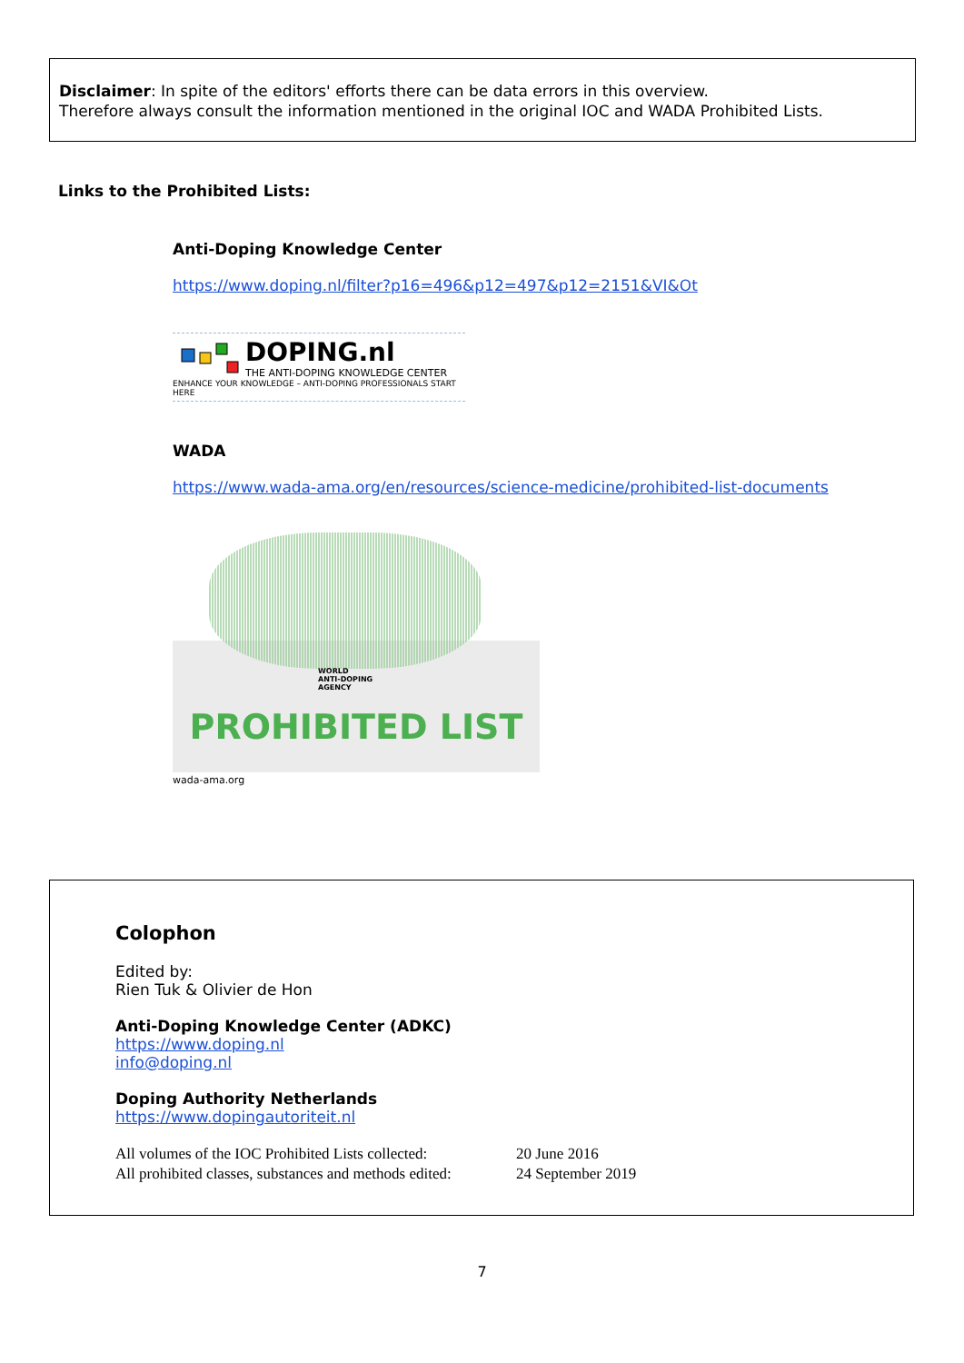Disclaimer: In spite of the editors' efforts there can be data errors in this overview.
Therefore always consult the information mentioned in the original IOC and WADA Prohibited Lists.
Links to the Prohibited Lists:
Anti-Doping Knowledge Center
https://www.doping.nl/filter?p16=496&p12=497&p12=2151&VI&Ot
DOPING.nl
THE ANTI-DOPING KNOWLEDGE CENTER
ENHANCE YOUR KNOWLEDGE – ANTI-DOPING PROFESSIONALS START HERE
WADA
https://www.wada-ama.org/en/resources/science-medicine/prohibited-list-documents
WORLD
ANTI-DOPING
AGENCY
PROHIBITED LIST
wada-ama.org
Colophon
Edited by:
Rien Tuk & Olivier de Hon
Anti-Doping Knowledge Center (ADKC)
https://www.doping.nl
info@doping.nl
Doping Authority Netherlands
https://www.dopingautoriteit.nl
All volumes of the IOC Prohibited Lists collected:
All prohibited classes, substances and methods edited:
20 June 2016
24 September 2019
7